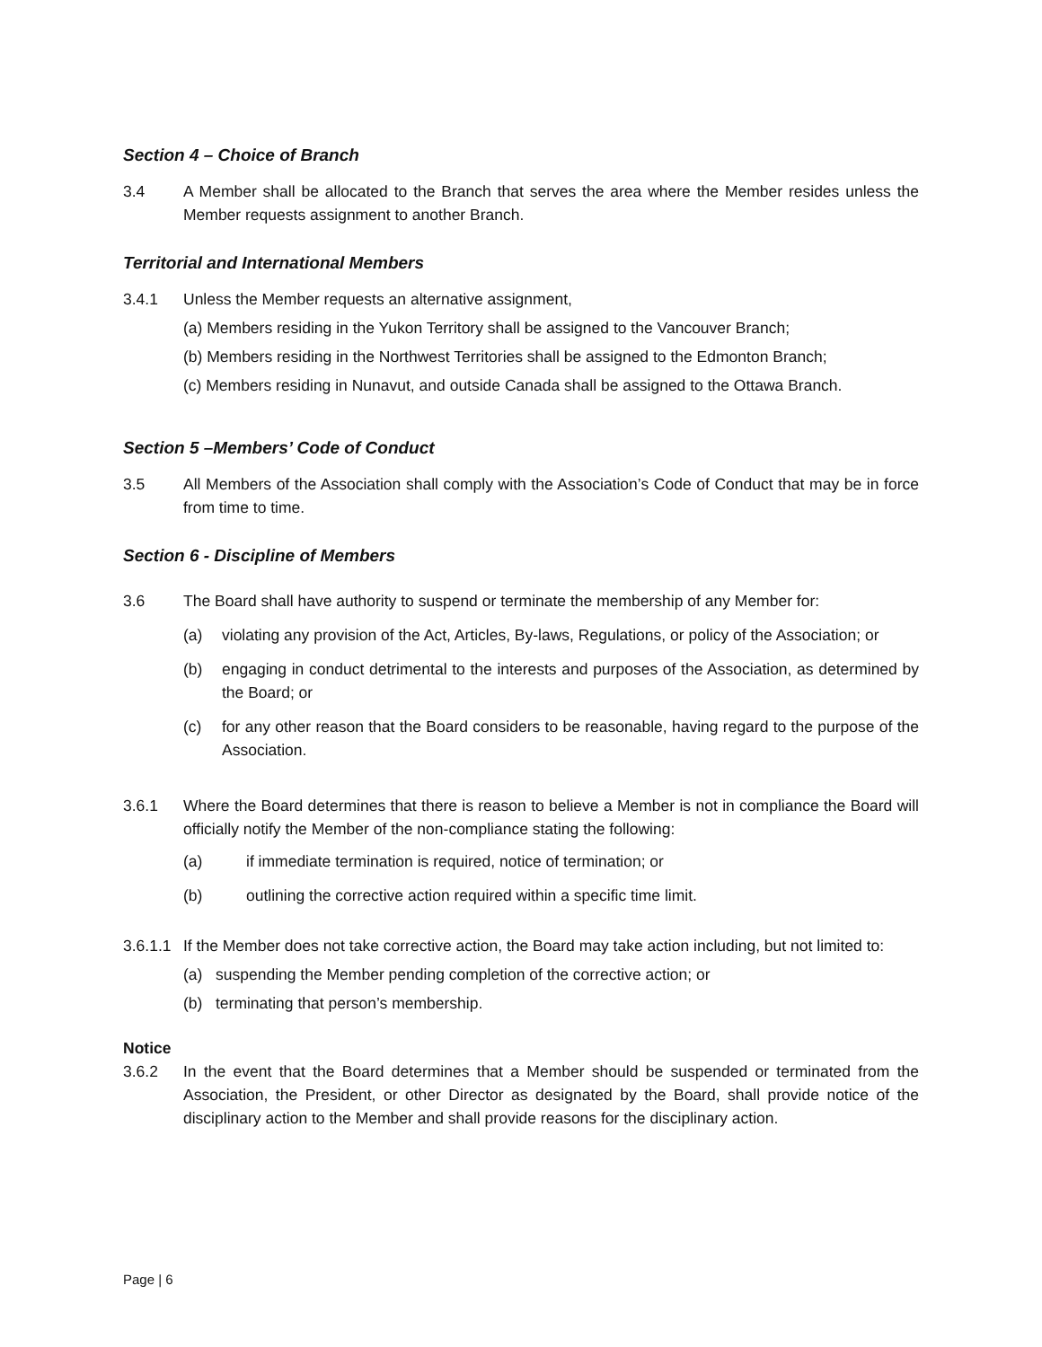Section 4 – Choice of Branch
3.4 A Member shall be allocated to the Branch that serves the area where the Member resides unless the Member requests assignment to another Branch.
Territorial and International Members
3.4.1 Unless the Member requests an alternative assignment,
(a) Members residing in the Yukon Territory shall be assigned to the Vancouver Branch;
(b) Members residing in the Northwest Territories shall be assigned to the Edmonton Branch;
(c) Members residing in Nunavut, and outside Canada shall be assigned to the Ottawa Branch.
Section 5 –Members’ Code of Conduct
3.5 All Members of the Association shall comply with the Association’s Code of Conduct that may be in force from time to time.
Section 6 - Discipline of Members
3.6 The Board shall have authority to suspend or terminate the membership of any Member for:
(a) violating any provision of the Act, Articles, By-laws, Regulations, or policy of the Association; or
(b) engaging in conduct detrimental to the interests and purposes of the Association, as determined by the Board; or
(c) for any other reason that the Board considers to be reasonable, having regard to the purpose of the Association.
3.6.1 Where the Board determines that there is reason to believe a Member is not in compliance the Board will officially notify the Member of the non-compliance stating the following:
(a) if immediate termination is required, notice of termination; or
(b) outlining the corrective action required within a specific time limit.
3.6.1.1
If the Member does not take corrective action, the Board may take action including, but not limited to:
(a) suspending the Member pending completion of the corrective action; or
(b) terminating that person’s membership.
Notice
3.6.2 In the event that the Board determines that a Member should be suspended or terminated from the Association, the President, or other Director as designated by the Board, shall provide notice of the disciplinary action to the Member and shall provide reasons for the disciplinary action.
Page | 6